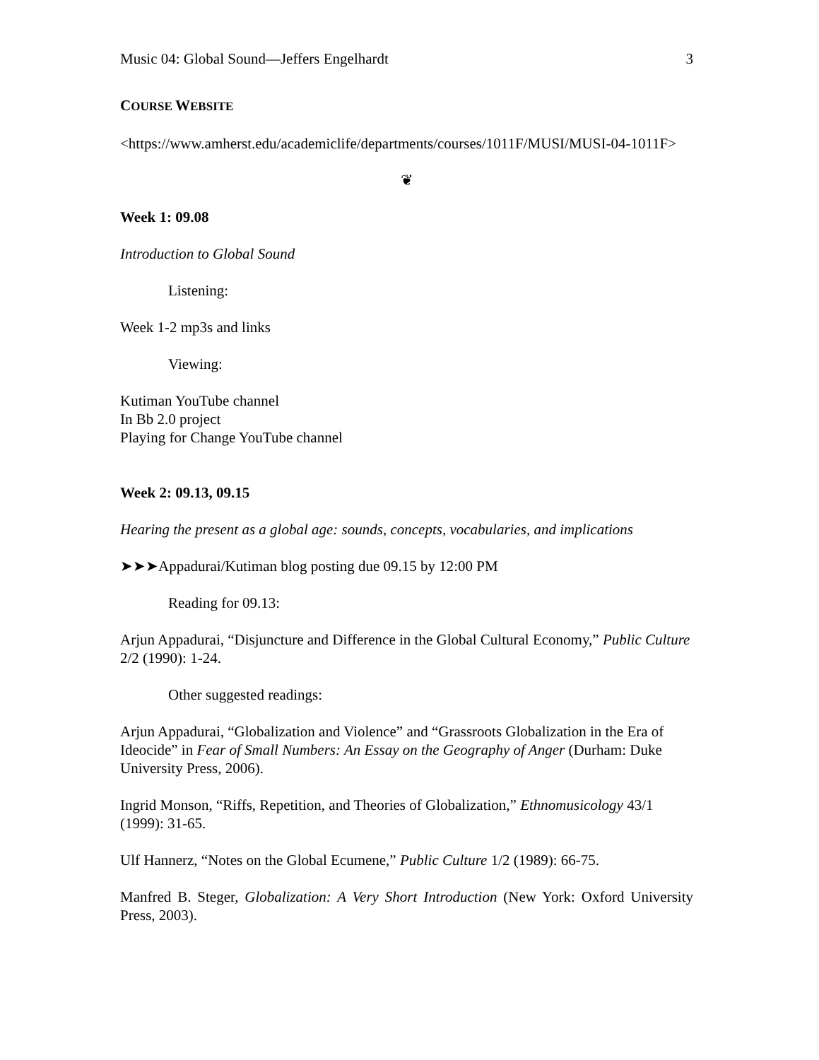Music 04: Global Sound—Jeffers Engelhardt 3
COURSE WEBSITE
<https://www.amherst.edu/academiclife/departments/courses/1011F/MUSI/MUSI-04-1011F>
❦
Week 1: 09.08
Introduction to Global Sound
Listening:
Week 1-2 mp3s and links
Viewing:
Kutiman YouTube channel
In Bb 2.0 project
Playing for Change YouTube channel
Week 2: 09.13, 09.15
Hearing the present as a global age: sounds, concepts, vocabularies, and implications
➤➤➤Appadurai/Kutiman blog posting due 09.15 by 12:00 PM
Reading for 09.13:
Arjun Appadurai, “Disjuncture and Difference in the Global Cultural Economy,” Public Culture 2/2 (1990): 1-24.
Other suggested readings:
Arjun Appadurai, “Globalization and Violence” and “Grassroots Globalization in the Era of Ideocide” in Fear of Small Numbers: An Essay on the Geography of Anger (Durham: Duke University Press, 2006).
Ingrid Monson, “Riffs, Repetition, and Theories of Globalization,” Ethnomusicology 43/1 (1999): 31-65.
Ulf Hannerz, “Notes on the Global Ecumene,” Public Culture 1/2 (1989): 66-75.
Manfred B. Steger, Globalization: A Very Short Introduction (New York: Oxford University Press, 2003).